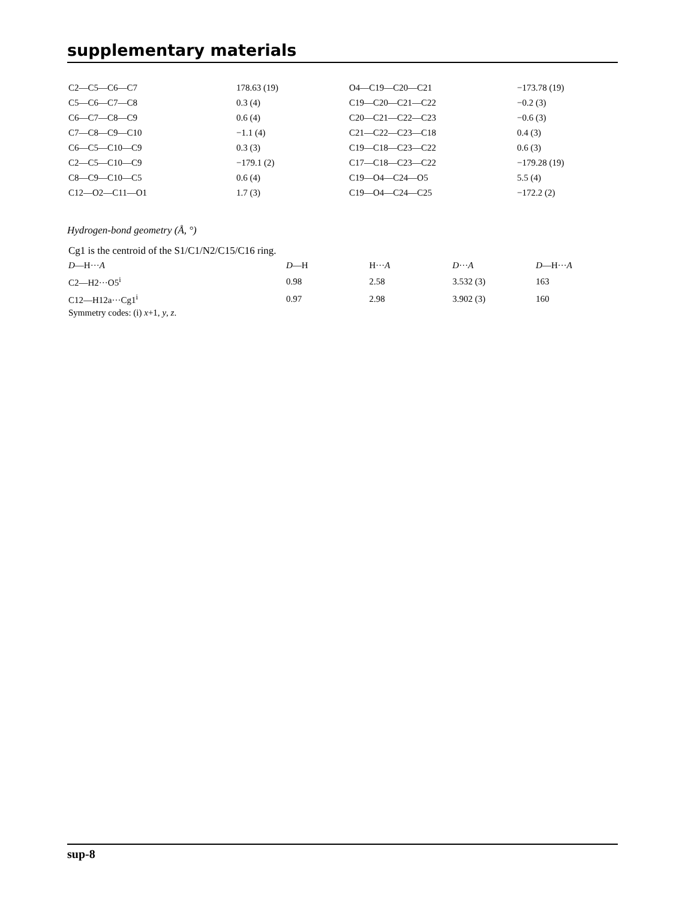supplementary materials
| C2—C5—C6—C7 | 178.63 (19) | O4—C19—C20—C21 | −173.78 (19) |
| C5—C6—C7—C8 | 0.3 (4) | C19—C20—C21—C22 | −0.2 (3) |
| C6—C7—C8—C9 | 0.6 (4) | C20—C21—C22—C23 | −0.6 (3) |
| C7—C8—C9—C10 | −1.1 (4) | C21—C22—C23—C18 | 0.4 (3) |
| C6—C5—C10—C9 | 0.3 (3) | C19—C18—C23—C22 | 0.6 (3) |
| C2—C5—C10—C9 | −179.1 (2) | C17—C18—C23—C22 | −179.28 (19) |
| C8—C9—C10—C5 | 0.6 (4) | C19—O4—C24—O5 | 5.5 (4) |
| C12—O2—C11—O1 | 1.7 (3) | C19—O4—C24—C25 | −172.2 (2) |
Hydrogen-bond geometry (Å, °)
Cg1 is the centroid of the S1/C1/N2/C15/C16 ring.
| D —H··· A | D —H | H··· A | D ··· A | D —H··· A |
| --- | --- | --- | --- | --- |
| C2—H2···O5<sup>i</sup> | 0.98 | 2.58 | 3.532 (3) | 163 |
| C12—H12a···Cg1<sup>i</sup> | 0.97 | 2.98 | 3.902 (3) | 160 |
Symmetry codes: (i) x+1, y, z.
sup-8